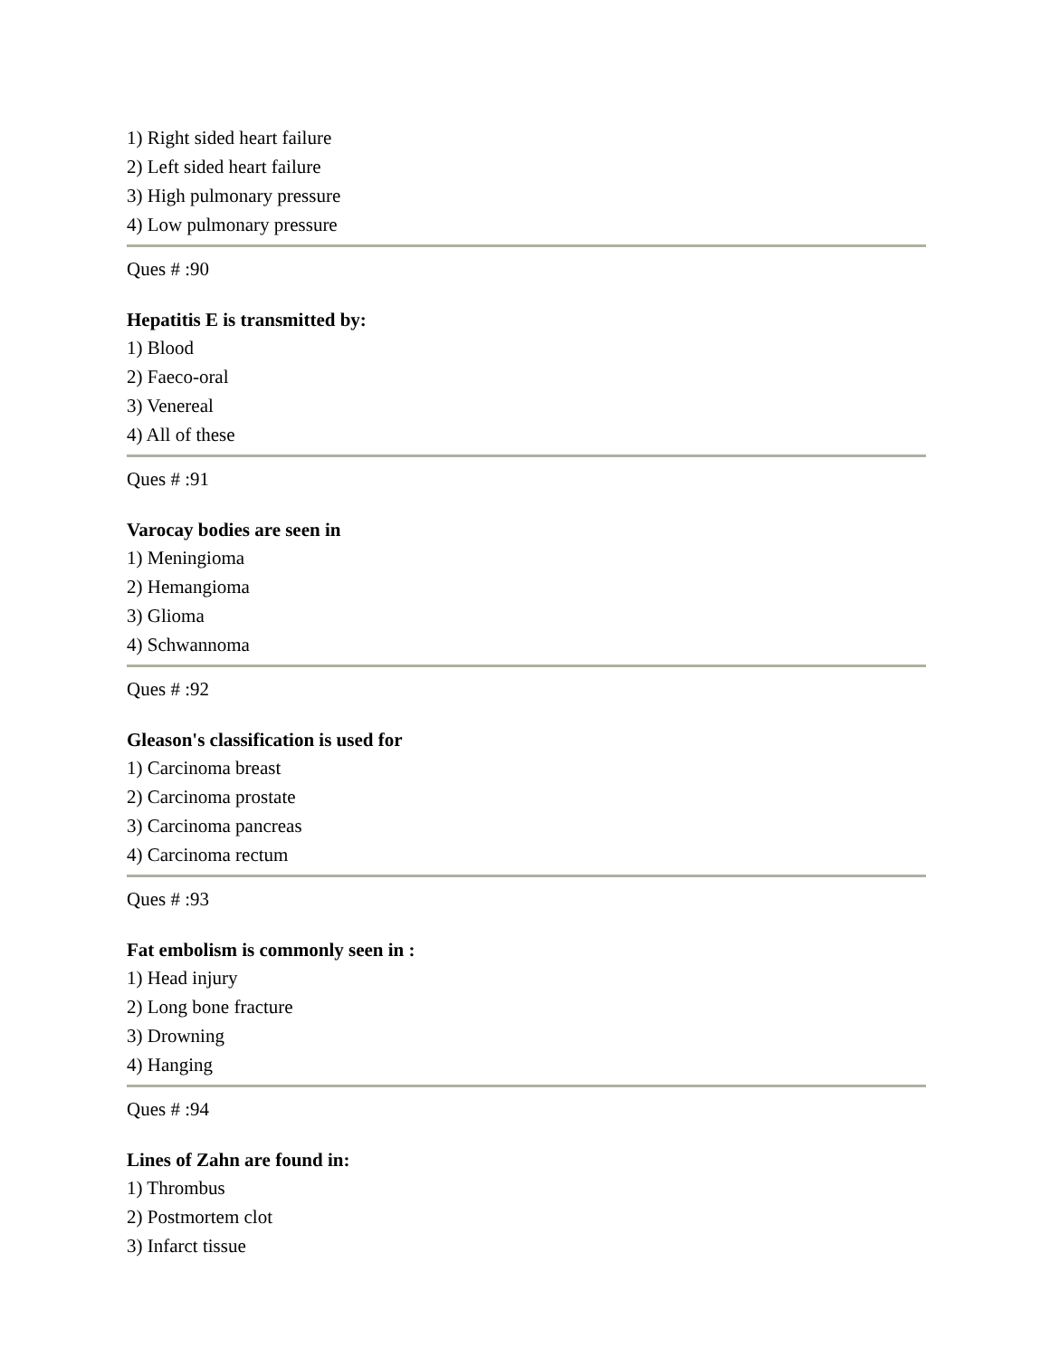1) Right sided heart failure
2) Left sided heart failure
3) High pulmonary pressure
4) Low pulmonary pressure
Ques # :90
Hepatitis E is transmitted by:
1) Blood
2) Faeco-oral
3) Venereal
4) All of these
Ques # :91
Varocay bodies are seen in
1) Meningioma
2) Hemangioma
3) Glioma
4) Schwannoma
Ques # :92
Gleason's classification is used for
1) Carcinoma breast
2) Carcinoma prostate
3) Carcinoma pancreas
4) Carcinoma rectum
Ques # :93
Fat embolism is commonly seen in :
1) Head injury
2) Long bone fracture
3) Drowning
4) Hanging
Ques # :94
Lines of Zahn are found in:
1) Thrombus
2) Postmortem clot
3) Infarct tissue